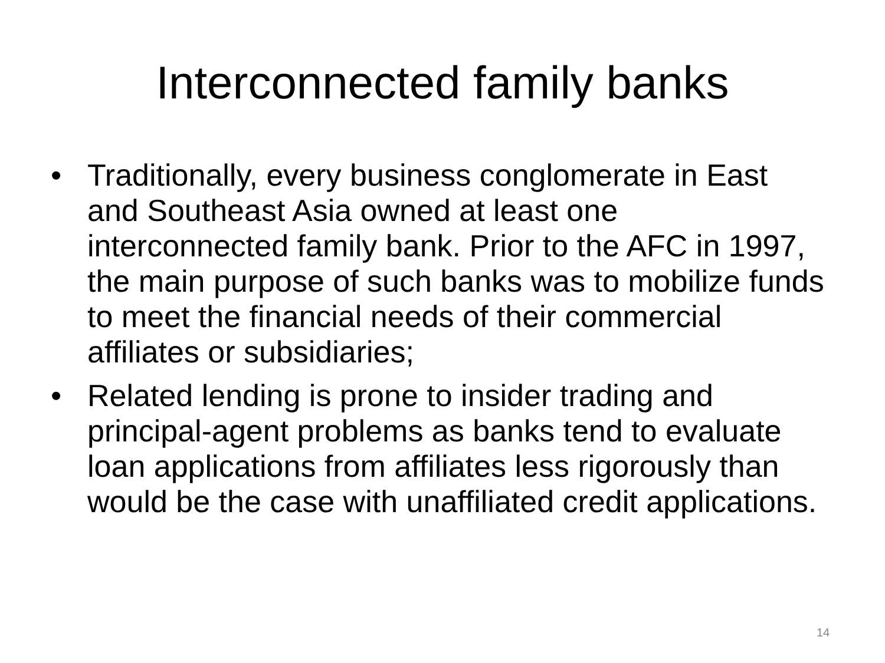Interconnected family banks
• Traditionally, every business conglomerate in East and Southeast Asia owned at least one interconnected family bank. Prior to the AFC in 1997, the main purpose of such banks was to mobilize funds to meet the financial needs of their commercial affiliates or subsidiaries;
• Related lending is prone to insider trading and principal-agent problems as banks tend to evaluate loan applications from affiliates less rigorously than would be the case with unaffiliated credit applications.
14